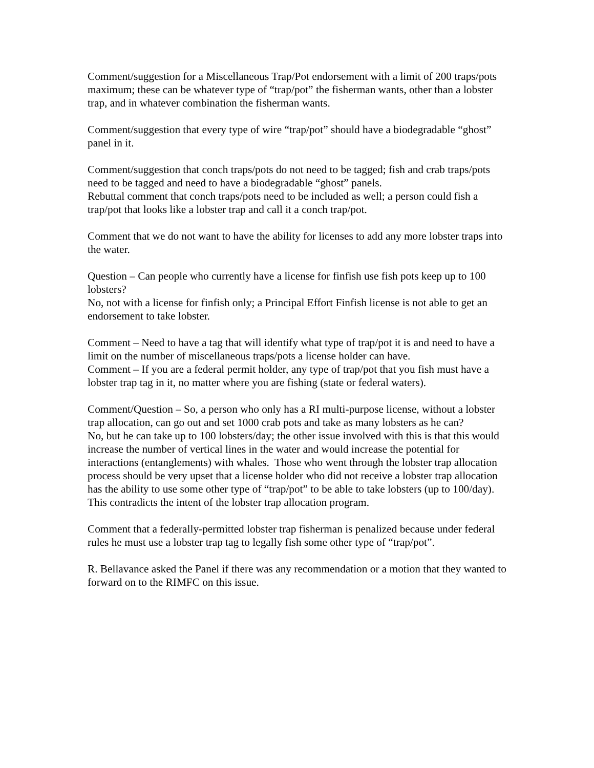Comment/suggestion for a Miscellaneous Trap/Pot endorsement with a limit of 200 traps/pots maximum; these can be whatever type of “trap/pot” the fisherman wants, other than a lobster trap, and in whatever combination the fisherman wants.
Comment/suggestion that every type of wire “trap/pot” should have a biodegradable “ghost” panel in it.
Comment/suggestion that conch traps/pots do not need to be tagged; fish and crab traps/pots need to be tagged and need to have a biodegradable “ghost” panels.
Rebuttal comment that conch traps/pots need to be included as well; a person could fish a trap/pot that looks like a lobster trap and call it a conch trap/pot.
Comment that we do not want to have the ability for licenses to add any more lobster traps into the water.
Question – Can people who currently have a license for finfish use fish pots keep up to 100 lobsters?
No, not with a license for finfish only; a Principal Effort Finfish license is not able to get an endorsement to take lobster.
Comment – Need to have a tag that will identify what type of trap/pot it is and need to have a limit on the number of miscellaneous traps/pots a license holder can have.
Comment – If you are a federal permit holder, any type of trap/pot that you fish must have a lobster trap tag in it, no matter where you are fishing (state or federal waters).
Comment/Question – So, a person who only has a RI multi-purpose license, without a lobster trap allocation, can go out and set 1000 crab pots and take as many lobsters as he can?
No, but he can take up to 100 lobsters/day; the other issue involved with this is that this would increase the number of vertical lines in the water and would increase the potential for interactions (entanglements) with whales. Those who went through the lobster trap allocation process should be very upset that a license holder who did not receive a lobster trap allocation has the ability to use some other type of “trap/pot” to be able to take lobsters (up to 100/day). This contradicts the intent of the lobster trap allocation program.
Comment that a federally-permitted lobster trap fisherman is penalized because under federal rules he must use a lobster trap tag to legally fish some other type of “trap/pot”.
R. Bellavance asked the Panel if there was any recommendation or a motion that they wanted to forward on to the RIMFC on this issue.